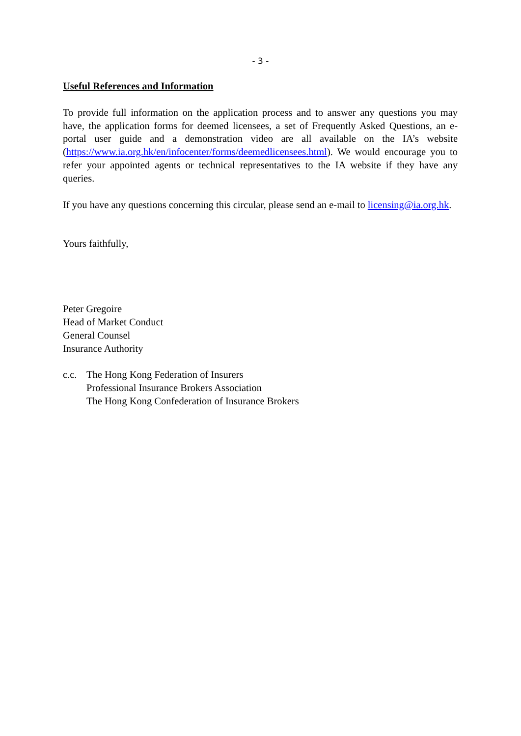- 3 -
Useful References and Information
To provide full information on the application process and to answer any questions you may have, the application forms for deemed licensees, a set of Frequently Asked Questions, an e-portal user guide and a demonstration video are all available on the IA’s website (https://www.ia.org.hk/en/infocenter/forms/deemedlicensees.html). We would encourage you to refer your appointed agents or technical representatives to the IA website if they have any queries.
If you have any questions concerning this circular, please send an e-mail to licensing@ia.org.hk.
Yours faithfully,
Peter Gregoire
Head of Market Conduct
General Counsel
Insurance Authority
c.c.
The Hong Kong Federation of Insurers
Professional Insurance Brokers Association
The Hong Kong Confederation of Insurance Brokers